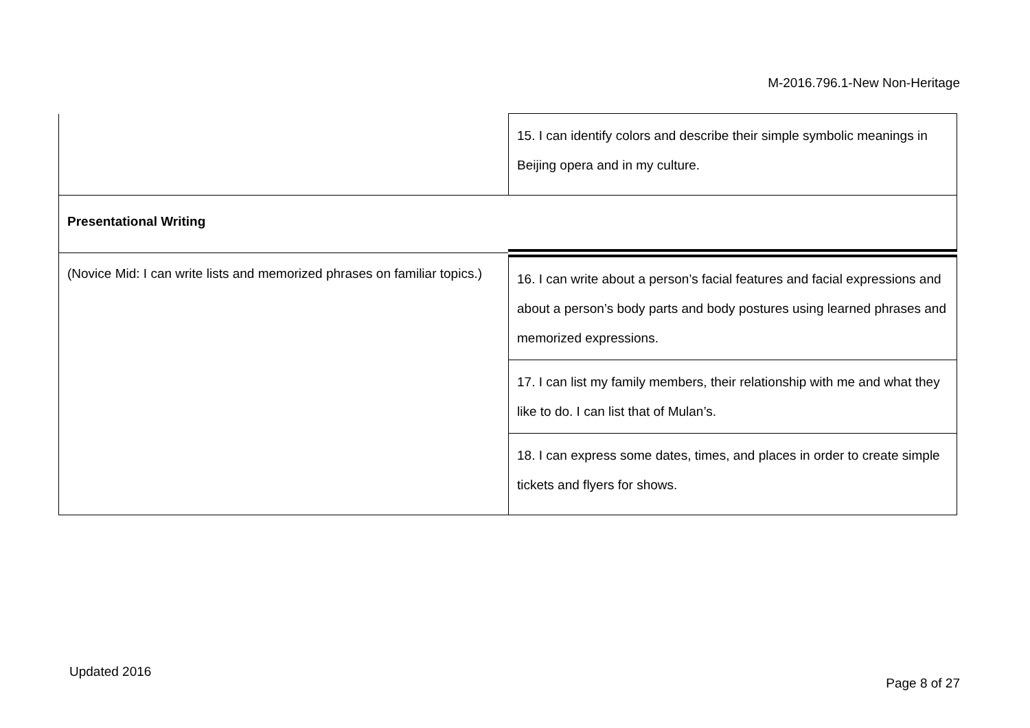M-2016.796.1-New Non-Heritage
| | 15. I can identify colors and describe their simple symbolic meanings in Beijing opera and in my culture. |
| Presentational Writing | |
| (Novice Mid: I can write lists and memorized phrases on familiar topics.) | 16. I can write about a person’s facial features and facial expressions and about a person’s body parts and body postures using learned phrases and memorized expressions. |
| | 17. I can list my family members, their relationship with me and what they like to do. I can list that of Mulan’s. |
| | 18. I can express some dates, times, and places in order to create simple tickets and flyers for shows. |
Updated 2016
Page 8 of 27